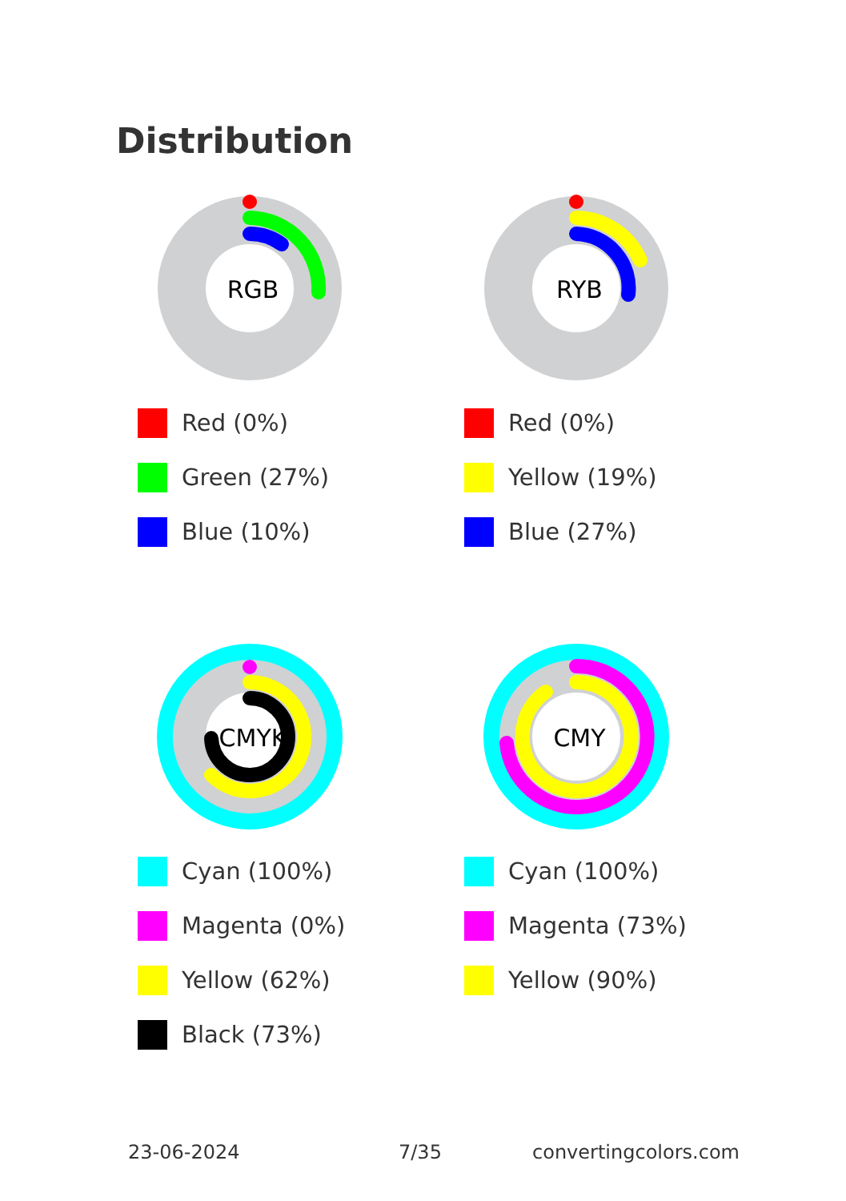Distribution
RGB
Red (0%)
Green (27%)
Blue (10%)
RYB
Red (0%)
Yellow (19%)
Blue (27%)
CMYK
Cyan (100%)
Magenta (0%)
Yellow (62%)
Black (73%)
CMY
Cyan (100%)
Magenta (73%)
Yellow (90%)
23-06-2024 7/35 convertingcolors.com